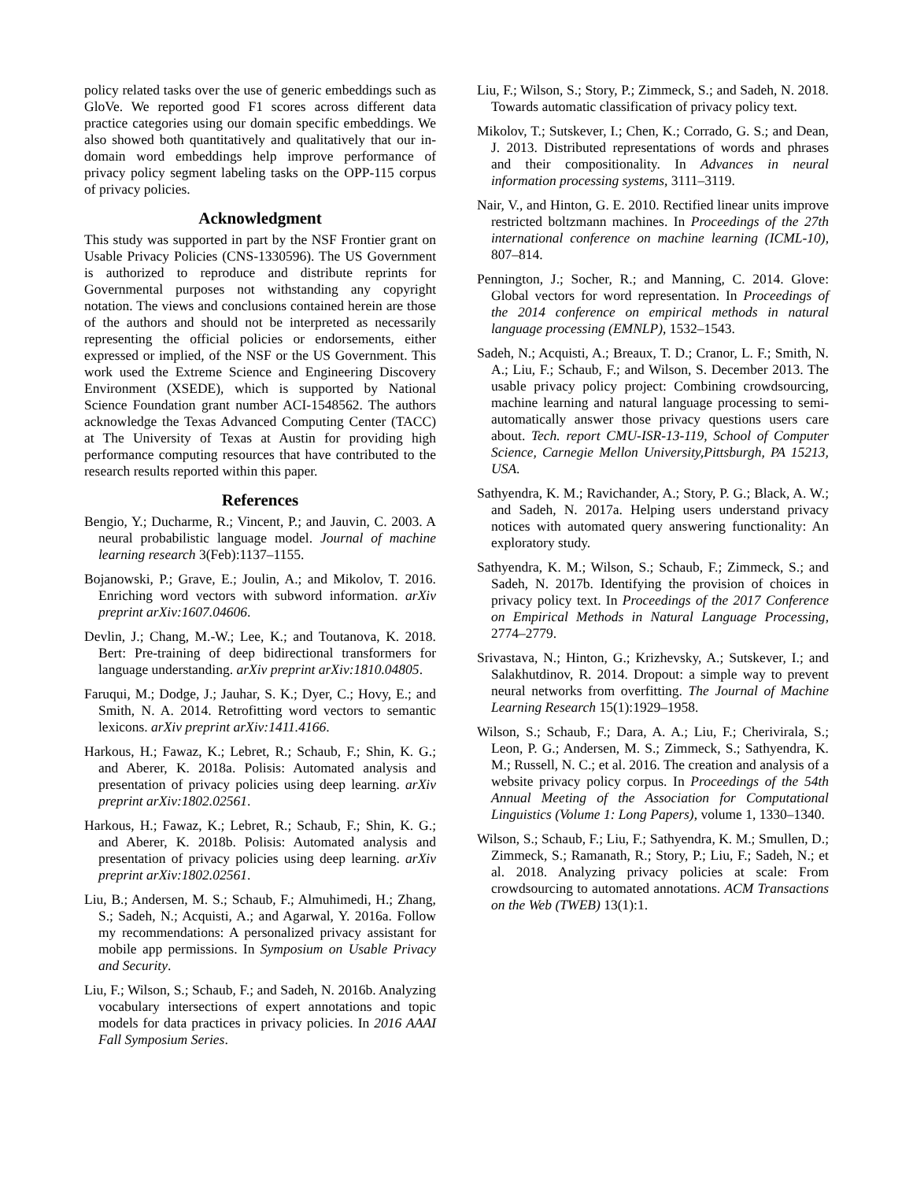policy related tasks over the use of generic embeddings such as GloVe. We reported good F1 scores across different data practice categories using our domain specific embeddings. We also showed both quantitatively and qualitatively that our in-domain word embeddings help improve performance of privacy policy segment labeling tasks on the OPP-115 corpus of privacy policies.
Acknowledgment
This study was supported in part by the NSF Frontier grant on Usable Privacy Policies (CNS-1330596). The US Government is authorized to reproduce and distribute reprints for Governmental purposes not withstanding any copyright notation. The views and conclusions contained herein are those of the authors and should not be interpreted as necessarily representing the official policies or endorsements, either expressed or implied, of the NSF or the US Government. This work used the Extreme Science and Engineering Discovery Environment (XSEDE), which is supported by National Science Foundation grant number ACI-1548562. The authors acknowledge the Texas Advanced Computing Center (TACC) at The University of Texas at Austin for providing high performance computing resources that have contributed to the research results reported within this paper.
References
Bengio, Y.; Ducharme, R.; Vincent, P.; and Jauvin, C. 2003. A neural probabilistic language model. Journal of machine learning research 3(Feb):1137–1155.
Bojanowski, P.; Grave, E.; Joulin, A.; and Mikolov, T. 2016. Enriching word vectors with subword information. arXiv preprint arXiv:1607.04606.
Devlin, J.; Chang, M.-W.; Lee, K.; and Toutanova, K. 2018. Bert: Pre-training of deep bidirectional transformers for language understanding. arXiv preprint arXiv:1810.04805.
Faruqui, M.; Dodge, J.; Jauhar, S. K.; Dyer, C.; Hovy, E.; and Smith, N. A. 2014. Retrofitting word vectors to semantic lexicons. arXiv preprint arXiv:1411.4166.
Harkous, H.; Fawaz, K.; Lebret, R.; Schaub, F.; Shin, K. G.; and Aberer, K. 2018a. Polisis: Automated analysis and presentation of privacy policies using deep learning. arXiv preprint arXiv:1802.02561.
Harkous, H.; Fawaz, K.; Lebret, R.; Schaub, F.; Shin, K. G.; and Aberer, K. 2018b. Polisis: Automated analysis and presentation of privacy policies using deep learning. arXiv preprint arXiv:1802.02561.
Liu, B.; Andersen, M. S.; Schaub, F.; Almuhimedi, H.; Zhang, S.; Sadeh, N.; Acquisti, A.; and Agarwal, Y. 2016a. Follow my recommendations: A personalized privacy assistant for mobile app permissions. In Symposium on Usable Privacy and Security.
Liu, F.; Wilson, S.; Schaub, F.; and Sadeh, N. 2016b. Analyzing vocabulary intersections of expert annotations and topic models for data practices in privacy policies. In 2016 AAAI Fall Symposium Series.
Liu, F.; Wilson, S.; Story, P.; Zimmeck, S.; and Sadeh, N. 2018. Towards automatic classification of privacy policy text.
Mikolov, T.; Sutskever, I.; Chen, K.; Corrado, G. S.; and Dean, J. 2013. Distributed representations of words and phrases and their compositionality. In Advances in neural information processing systems, 3111–3119.
Nair, V., and Hinton, G. E. 2010. Rectified linear units improve restricted boltzmann machines. In Proceedings of the 27th international conference on machine learning (ICML-10), 807–814.
Pennington, J.; Socher, R.; and Manning, C. 2014. Glove: Global vectors for word representation. In Proceedings of the 2014 conference on empirical methods in natural language processing (EMNLP), 1532–1543.
Sadeh, N.; Acquisti, A.; Breaux, T. D.; Cranor, L. F.; Smith, N. A.; Liu, F.; Schaub, F.; and Wilson, S. December 2013. The usable privacy policy project: Combining crowdsourcing, machine learning and natural language processing to semi-automatically answer those privacy questions users care about. Tech. report CMU-ISR-13-119, School of Computer Science, Carnegie Mellon University,Pittsburgh, PA 15213, USA.
Sathyendra, K. M.; Ravichander, A.; Story, P. G.; Black, A. W.; and Sadeh, N. 2017a. Helping users understand privacy notices with automated query answering functionality: An exploratory study.
Sathyendra, K. M.; Wilson, S.; Schaub, F.; Zimmeck, S.; and Sadeh, N. 2017b. Identifying the provision of choices in privacy policy text. In Proceedings of the 2017 Conference on Empirical Methods in Natural Language Processing, 2774–2779.
Srivastava, N.; Hinton, G.; Krizhevsky, A.; Sutskever, I.; and Salakhutdinov, R. 2014. Dropout: a simple way to prevent neural networks from overfitting. The Journal of Machine Learning Research 15(1):1929–1958.
Wilson, S.; Schaub, F.; Dara, A. A.; Liu, F.; Cherivirala, S.; Leon, P. G.; Andersen, M. S.; Zimmeck, S.; Sathyendra, K. M.; Russell, N. C.; et al. 2016. The creation and analysis of a website privacy policy corpus. In Proceedings of the 54th Annual Meeting of the Association for Computational Linguistics (Volume 1: Long Papers), volume 1, 1330–1340.
Wilson, S.; Schaub, F.; Liu, F.; Sathyendra, K. M.; Smullen, D.; Zimmeck, S.; Ramanath, R.; Story, P.; Liu, F.; Sadeh, N.; et al. 2018. Analyzing privacy policies at scale: From crowdsourcing to automated annotations. ACM Transactions on the Web (TWEB) 13(1):1.